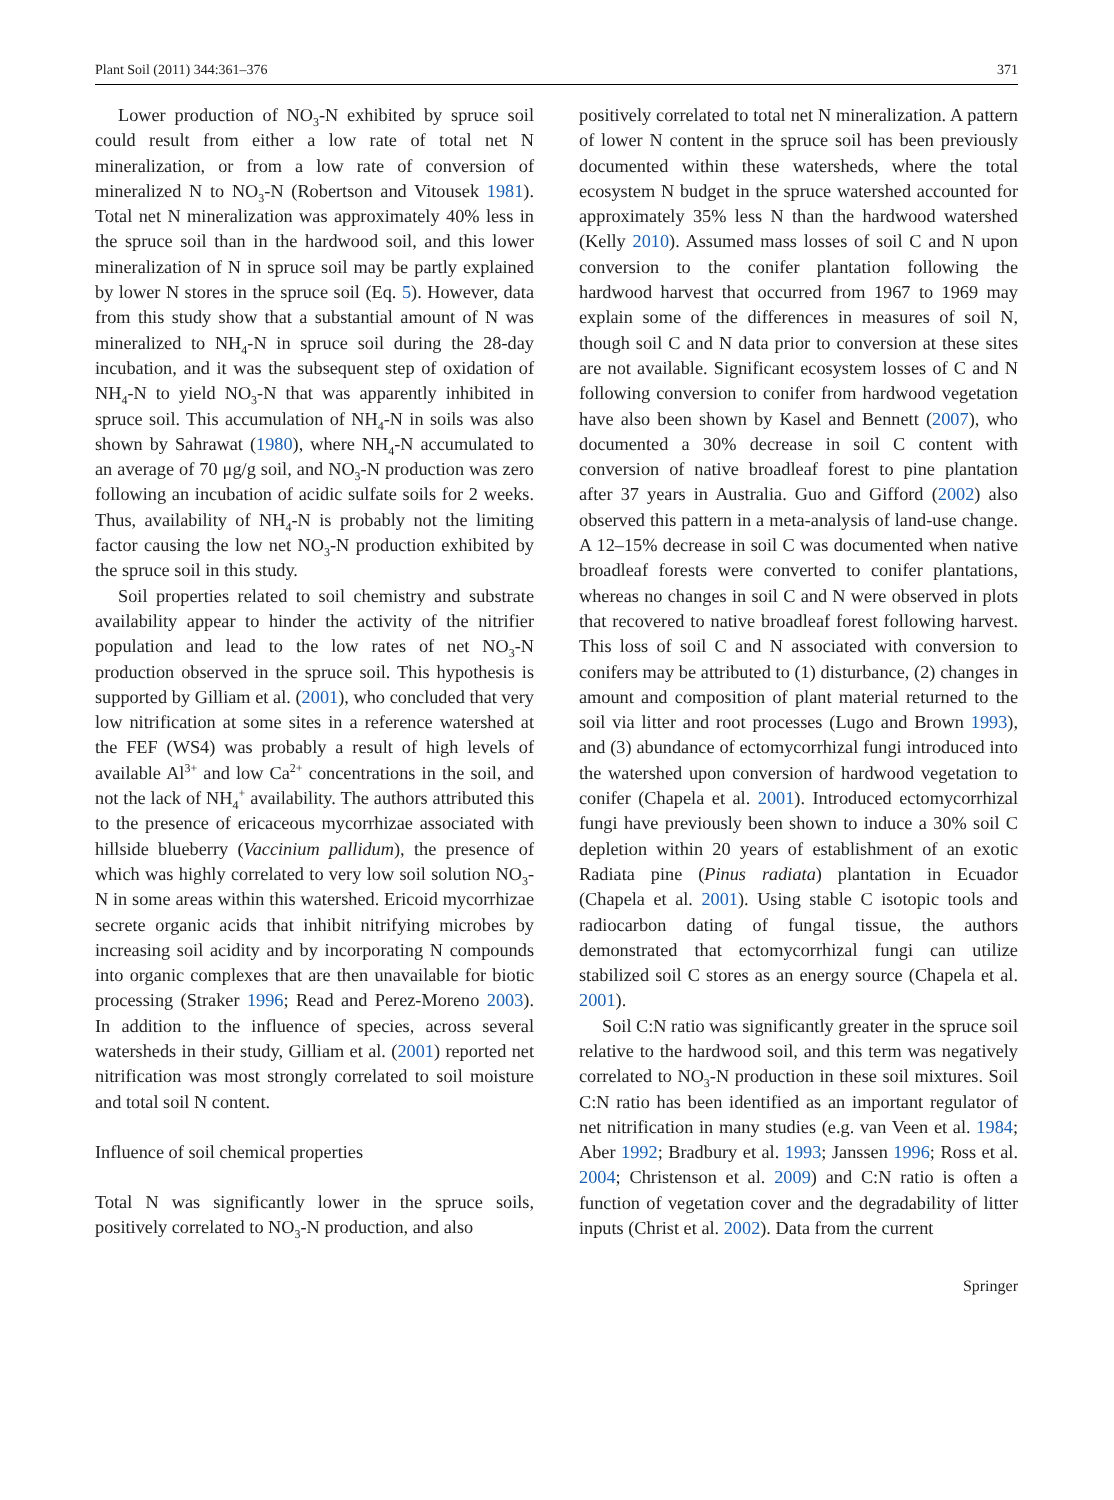Plant Soil (2011) 344:361–376 371
Lower production of NO<sub>3</sub>-N exhibited by spruce soil could result from either a low rate of total net N mineralization, or from a low rate of conversion of mineralized N to NO<sub>3</sub>-N (Robertson and Vitousek 1981). Total net N mineralization was approximately 40% less in the spruce soil than in the hardwood soil, and this lower mineralization of N in spruce soil may be partly explained by lower N stores in the spruce soil (Eq. 5). However, data from this study show that a substantial amount of N was mineralized to NH<sub>4</sub>-N in spruce soil during the 28-day incubation, and it was the subsequent step of oxidation of NH<sub>4</sub>-N to yield NO<sub>3</sub>-N that was apparently inhibited in spruce soil. This accumulation of NH<sub>4</sub>-N in soils was also shown by Sahrawat (1980), where NH<sub>4</sub>-N accumulated to an average of 70 μg/g soil, and NO<sub>3</sub>-N production was zero following an incubation of acidic sulfate soils for 2 weeks. Thus, availability of NH<sub>4</sub>-N is probably not the limiting factor causing the low net NO<sub>3</sub>-N production exhibited by the spruce soil in this study.
Soil properties related to soil chemistry and substrate availability appear to hinder the activity of the nitrifier population and lead to the low rates of net NO<sub>3</sub>-N production observed in the spruce soil. This hypothesis is supported by Gilliam et al. (2001), who concluded that very low nitrification at some sites in a reference watershed at the FEF (WS4) was probably a result of high levels of available Al<sup>3+</sup> and low Ca<sup>2+</sup> concentrations in the soil, and not the lack of NH<sub>4</sub><sup>+</sup> availability. The authors attributed this to the presence of ericaceous mycorrhizae associated with hillside blueberry (Vaccinium pallidum), the presence of which was highly correlated to very low soil solution NO<sub>3</sub>-N in some areas within this watershed. Ericoid mycorrhizae secrete organic acids that inhibit nitrifying microbes by increasing soil acidity and by incorporating N compounds into organic complexes that are then unavailable for biotic processing (Straker 1996; Read and Perez-Moreno 2003). In addition to the influence of species, across several watersheds in their study, Gilliam et al. (2001) reported net nitrification was most strongly correlated to soil moisture and total soil N content.
Influence of soil chemical properties
Total N was significantly lower in the spruce soils, positively correlated to NO<sub>3</sub>-N production, and also
positively correlated to total net N mineralization. A pattern of lower N content in the spruce soil has been previously documented within these watersheds, where the total ecosystem N budget in the spruce watershed accounted for approximately 35% less N than the hardwood watershed (Kelly 2010). Assumed mass losses of soil C and N upon conversion to the conifer plantation following the hardwood harvest that occurred from 1967 to 1969 may explain some of the differences in measures of soil N, though soil C and N data prior to conversion at these sites are not available. Significant ecosystem losses of C and N following conversion to conifer from hardwood vegetation have also been shown by Kasel and Bennett (2007), who documented a 30% decrease in soil C content with conversion of native broadleaf forest to pine plantation after 37 years in Australia. Guo and Gifford (2002) also observed this pattern in a meta-analysis of land-use change. A 12–15% decrease in soil C was documented when native broadleaf forests were converted to conifer plantations, whereas no changes in soil C and N were observed in plots that recovered to native broadleaf forest following harvest. This loss of soil C and N associated with conversion to conifers may be attributed to (1) disturbance, (2) changes in amount and composition of plant material returned to the soil via litter and root processes (Lugo and Brown 1993), and (3) abundance of ectomycorrhizal fungi introduced into the watershed upon conversion of hardwood vegetation to conifer (Chapela et al. 2001). Introduced ectomycorrhizal fungi have previously been shown to induce a 30% soil C depletion within 20 years of establishment of an exotic Radiata pine (Pinus radiata) plantation in Ecuador (Chapela et al. 2001). Using stable C isotopic tools and radiocarbon dating of fungal tissue, the authors demonstrated that ectomycorrhizal fungi can utilize stabilized soil C stores as an energy source (Chapela et al. 2001).
Soil C:N ratio was significantly greater in the spruce soil relative to the hardwood soil, and this term was negatively correlated to NO<sub>3</sub>-N production in these soil mixtures. Soil C:N ratio has been identified as an important regulator of net nitrification in many studies (e.g. van Veen et al. 1984; Aber 1992; Bradbury et al. 1993; Janssen 1996; Ross et al. 2004; Christenson et al. 2009) and C:N ratio is often a function of vegetation cover and the degradability of litter inputs (Christ et al. 2002). Data from the current
Springer